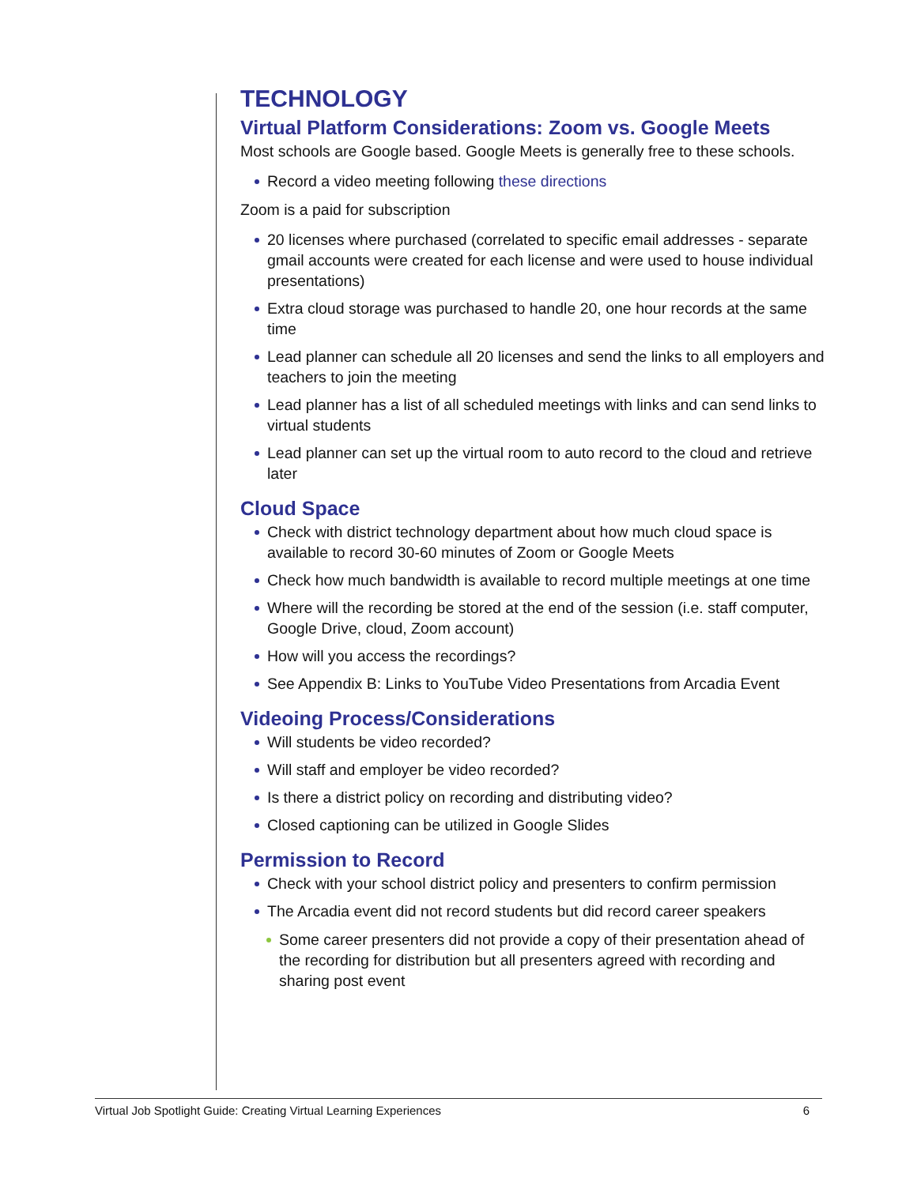TECHNOLOGY
Virtual Platform Considerations: Zoom vs. Google Meets
Most schools are Google based. Google Meets is generally free to these schools.
Record a video meeting following these directions
Zoom is a paid for subscription
20 licenses where purchased (correlated to specific email addresses - separate gmail accounts were created for each license and were used to house individual presentations)
Extra cloud storage was purchased to handle 20, one hour records at the same time
Lead planner can schedule all 20 licenses and send the links to all employers and teachers to join the meeting
Lead planner has a list of all scheduled meetings with links and can send links to virtual students
Lead planner can set up the virtual room to auto record to the cloud and retrieve later
Cloud Space
Check with district technology department about how much cloud space is available to record 30-60 minutes of Zoom or Google Meets
Check how much bandwidth is available to record multiple meetings at one time
Where will the recording be stored at the end of the session (i.e. staff computer, Google Drive, cloud, Zoom account)
How will you access the recordings?
See Appendix B: Links to YouTube Video Presentations from Arcadia Event
Videoing Process/Considerations
Will students be video recorded?
Will staff and employer be video recorded?
Is there a district policy on recording and distributing video?
Closed captioning can be utilized in Google Slides
Permission to Record
Check with your school district policy and presenters to confirm permission
The Arcadia event did not record students but did record career speakers
Some career presenters did not provide a copy of their presentation ahead of the recording for distribution but all presenters agreed with recording and sharing post event
Virtual Job Spotlight Guide: Creating Virtual Learning Experiences 6